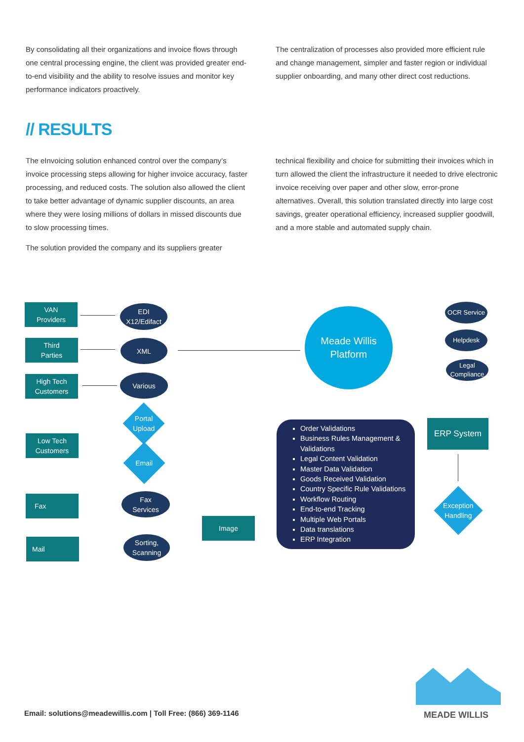By consolidating all their organizations and invoice flows through one central processing engine, the client was provided greater end-to-end visibility and the ability to resolve issues and monitor key performance indicators proactively.
The centralization of processes also provided more efficient rule and change management, simpler and faster region or individual supplier onboarding, and many other direct cost reductions.
// RESULTS
The eInvoicing solution enhanced control over the company’s invoice processing steps allowing for higher invoice accuracy, faster processing, and reduced costs. The solution also allowed the client to take better advantage of dynamic supplier discounts, an area where they were losing millions of dollars in missed discounts due to slow processing times.
The solution provided the company and its suppliers greater
technical flexibility and choice for submitting their invoices which in turn allowed the client the infrastructure it needed to drive electronic invoice receiving over paper and other slow, error-prone alternatives. Overall, this solution translated directly into large cost savings, greater operational efficiency, increased supplier goodwill, and a more stable and automated supply chain.
VAN
Providers
Third
Parties
High Tech
Customers
Low Tech
Customers
Fax
Mail
EDI
X12/Edifact
XML
Various
Portal
Upload
Email
Fax
Services
Sorting,
Scanning
Image
Meade Willis
Platform
OCR Service
Helpdesk
Legal
Compliance
ERP System
Exception
Handling
Order Validations
Business Rules Management & Validations
Legal Content Validation
Master Data Validation
Goods Received Validation
Country Specific Rule Validations
Workflow Routing
End-to-end Tracking
Multiple Web Portals
Data translations
ERP Integration
Email: solutions@meadewillis.com | Toll Free: (866) 369-1146
MEADE WILLIS